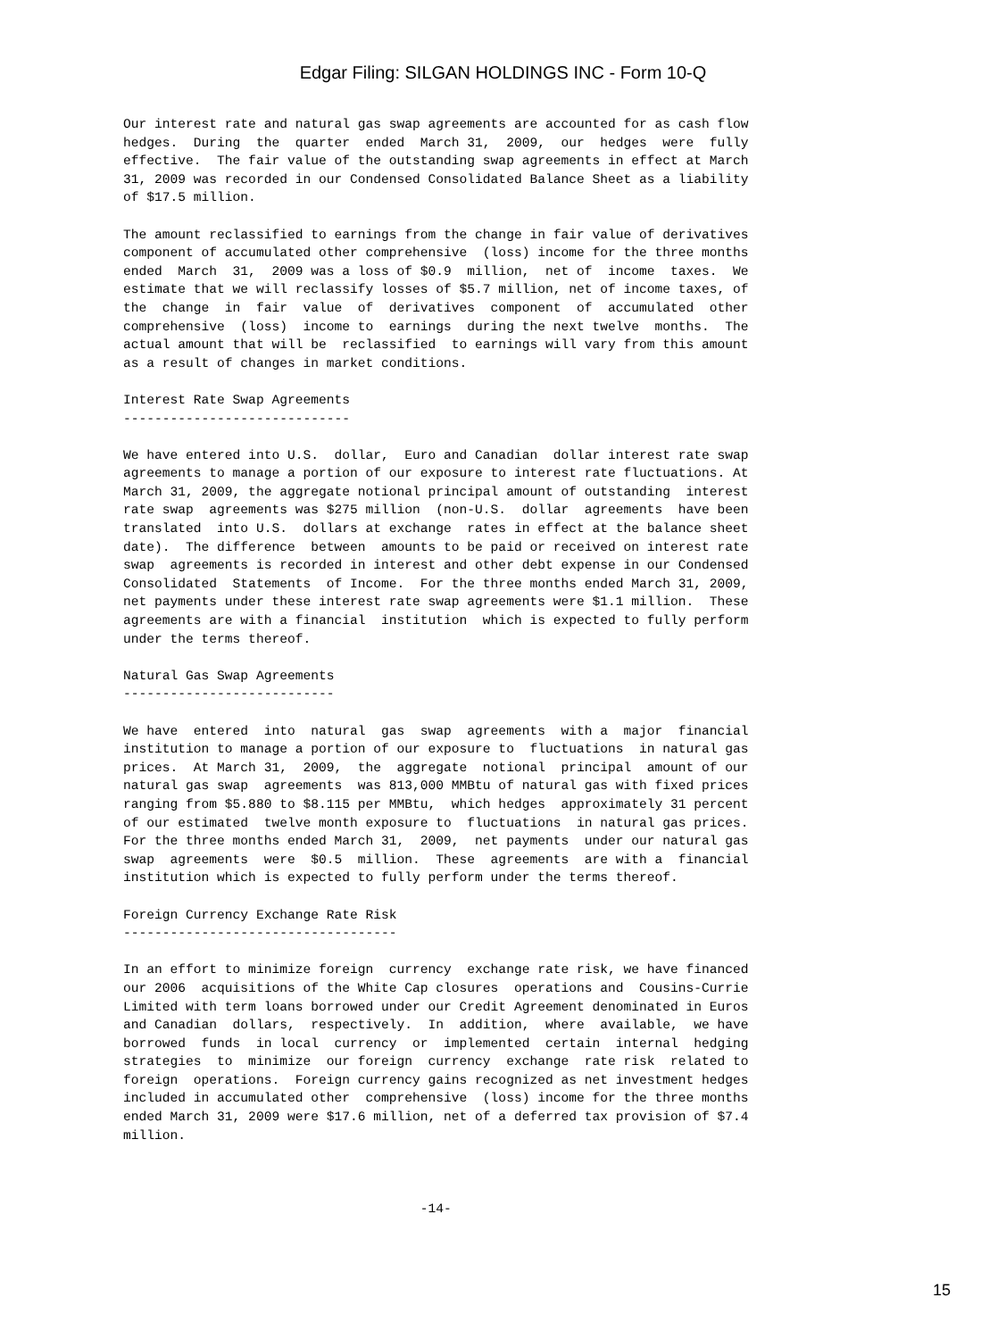Edgar Filing: SILGAN HOLDINGS INC - Form 10-Q
Our interest rate and natural gas swap agreements are accounted for as cash flow
hedges.  During  the  quarter  ended  March 31,  2009,  our  hedges  were  fully
effective.  The fair value of the outstanding swap agreements in effect at March
31, 2009 was recorded in our Condensed Consolidated Balance Sheet as a liability
of $17.5 million.

The amount reclassified to earnings from the change in fair value of derivatives
component of accumulated other comprehensive  (loss) income for the three months
ended  March  31,  2009 was a loss of $0.9  million,  net of  income  taxes.  We
estimate that we will reclassify losses of $5.7 million, net of income taxes, of
the  change  in  fair  value  of  derivatives  component  of  accumulated  other
comprehensive  (loss)  income to  earnings  during the next twelve  months.  The
actual amount that will be  reclassified  to earnings will vary from this amount
as a result of changes in market conditions.

Interest Rate Swap Agreements
-----------------------------

We have entered into U.S.  dollar,  Euro and Canadian  dollar interest rate swap
agreements to manage a portion of our exposure to interest rate fluctuations. At
March 31, 2009, the aggregate notional principal amount of outstanding  interest
rate swap  agreements was $275 million  (non-U.S.  dollar  agreements  have been
translated  into U.S.  dollars at exchange  rates in effect at the balance sheet
date).  The difference  between  amounts to be paid or received on interest rate
swap  agreements is recorded in interest and other debt expense in our Condensed
Consolidated  Statements  of Income.  For the three months ended March 31, 2009,
net payments under these interest rate swap agreements were $1.1 million.  These
agreements are with a financial  institution  which is expected to fully perform
under the terms thereof.

Natural Gas Swap Agreements
---------------------------

We have  entered  into  natural  gas  swap  agreements  with a  major  financial
institution to manage a portion of our exposure to  fluctuations  in natural gas
prices.  At March 31,  2009,  the  aggregate  notional  principal  amount of our
natural gas swap  agreements  was 813,000 MMBtu of natural gas with fixed prices
ranging from $5.880 to $8.115 per MMBtu,  which hedges  approximately 31 percent
of our estimated  twelve month exposure to  fluctuations  in natural gas prices.
For the three months ended March 31,  2009,  net payments  under our natural gas
swap  agreements  were  $0.5  million.  These  agreements  are with a  financial
institution which is expected to fully perform under the terms thereof.

Foreign Currency Exchange Rate Risk
-----------------------------------

In an effort to minimize foreign  currency  exchange rate risk, we have financed
our 2006  acquisitions of the White Cap closures  operations and  Cousins-Currie
Limited with term loans borrowed under our Credit Agreement denominated in Euros
and Canadian  dollars,  respectively.  In  addition,  where  available,  we have
borrowed  funds  in local  currency  or  implemented  certain  internal  hedging
strategies  to  minimize  our foreign  currency  exchange  rate risk  related to
foreign  operations.  Foreign currency gains recognized as net investment hedges
included in accumulated other  comprehensive  (loss) income for the three months
ended March 31, 2009 were $17.6 million, net of a deferred tax provision of $7.4
million.



                                      -14-
15